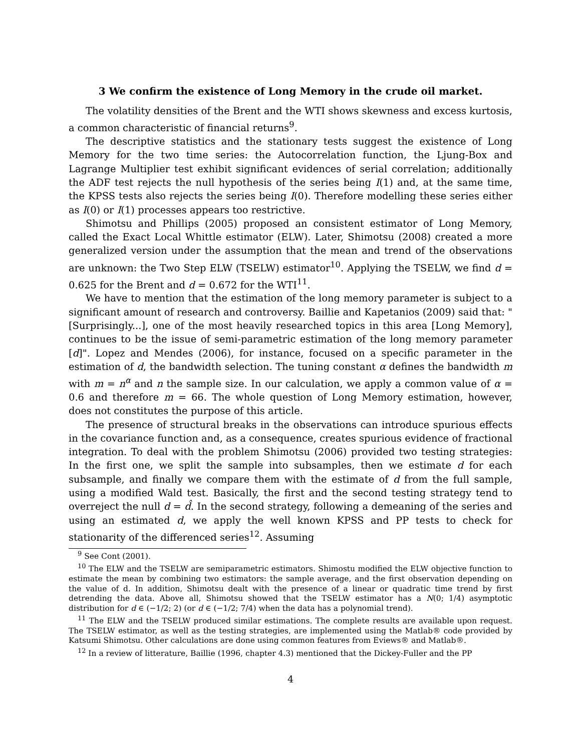3 We confirm the existence of Long Memory in the crude oil market.
The volatility densities of the Brent and the WTI shows skewness and excess kurtosis, a common characteristic of financial returns<sup>9</sup>.
The descriptive statistics and the stationary tests suggest the existence of Long Memory for the two time series: the Autocorrelation function, the Ljung-Box and Lagrange Multiplier test exhibit significant evidences of serial correlation; additionally the ADF test rejects the null hypothesis of the series being I(1) and, at the same time, the KPSS tests also rejects the series being I(0). Therefore modelling these series either as I(0) or I(1) processes appears too restrictive.
Shimotsu and Phillips (2005) proposed an consistent estimator of Long Memory, called the Exact Local Whittle estimator (ELW). Later, Shimotsu (2008) created a more generalized version under the assumption that the mean and trend of the observations are unknown: the Two Step ELW (TSELW) estimator<sup>10</sup>. Applying the TSELW, we find d = 0.625 for the Brent and d = 0.672 for the WTI<sup>11</sup>.
We have to mention that the estimation of the long memory parameter is subject to a significant amount of research and controversy. Baillie and Kapetanios (2009) said that: "[Surprisingly...], one of the most heavily researched topics in this area [Long Memory], continues to be the issue of semi-parametric estimation of the long memory parameter [d]". Lopez and Mendes (2006), for instance, focused on a specific parameter in the estimation of d, the bandwidth selection. The tuning constant α defines the bandwidth m with m = n<sup>α</sup> and n the sample size. In our calculation, we apply a common value of α = 0.6 and therefore m = 66. The whole question of Long Memory estimation, however, does not constitutes the purpose of this article.
The presence of structural breaks in the observations can introduce spurious effects in the covariance function and, as a consequence, creates spurious evidence of fractional integration. To deal with the problem Shimotsu (2006) provided two testing strategies: In the first one, we split the sample into subsamples, then we estimate d for each subsample, and finally we compare them with the estimate of d from the full sample, using a modified Wald test. Basically, the first and the second testing strategy tend to overreject the null d = d̂. In the second strategy, following a demeaning of the series and using an estimated d, we apply the well known KPSS and PP tests to check for stationarity of the differenced series<sup>12</sup>. Assuming
<sup>9</sup> See Cont (2001).
<sup>10</sup> The ELW and the TSELW are semiparametric estimators. Shimostu modified the ELW objective function to estimate the mean by combining two estimators: the sample average, and the first observation depending on the value of d. In addition, Shimotsu dealt with the presence of a linear or quadratic time trend by first detrending the data. Above all, Shimotsu showed that the TSELW estimator has a N(0; 1/4) asymptotic distribution for d ∈ (−1/2; 2) (or d ∈ (−1/2; 7/4) when the data has a polynomial trend).
<sup>11</sup> The ELW and the TSELW produced similar estimations. The complete results are available upon request. The TSELW estimator, as well as the testing strategies, are implemented using the Matlab® code provided by Katsumi Shimotsu. Other calculations are done using common features from Eviews® and Matlab®.
<sup>12</sup> In a review of litterature, Baillie (1996, chapter 4.3) mentioned that the Dickey-Fuller and the PP
4